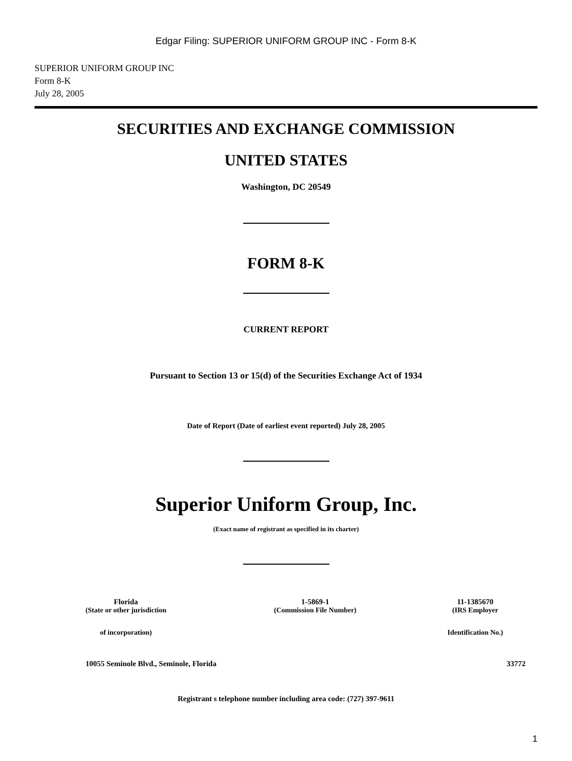Edgar Filing: SUPERIOR UNIFORM GROUP INC - Form 8-K
SUPERIOR UNIFORM GROUP INC
Form 8-K
July 28, 2005
SECURITIES AND EXCHANGE COMMISSION
UNITED STATES
Washington, DC 20549
FORM 8-K
CURRENT REPORT
Pursuant to Section 13 or 15(d) of the Securities Exchange Act of 1934
Date of Report (Date of earliest event reported) July 28, 2005
Superior Uniform Group, Inc.
(Exact name of registrant as specified in its charter)
| Florida | 1-5869-1 | 11-1385670 |
| (State or other jurisdiction | (Commission File Number) | (IRS Employer |
| of incorporation) | | Identification No.) |
| 10055 Seminole Blvd., Seminole, Florida | 33772 |
Registrant s telephone number including area code: (727) 397-9611
1